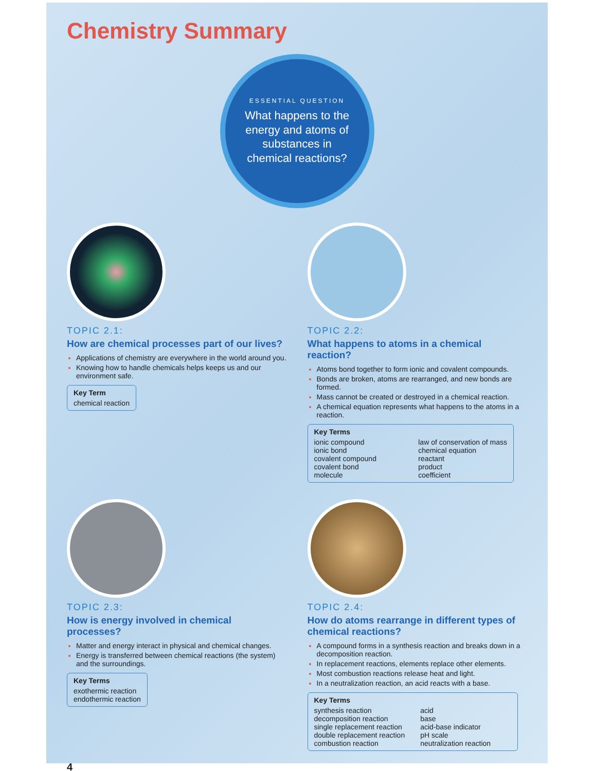Chemistry Summary
ESSENTIAL QUESTION
What happens to the energy and atoms of substances in chemical reactions?
TOPIC 2.1:
How are chemical processes part of our lives?
Applications of chemistry are everywhere in the world around you.
Knowing how to handle chemicals helps keeps us and our environment safe.
Key Term chemical reaction
TOPIC 2.2:
What happens to atoms in a chemical reaction?
Atoms bond together to form ionic and covalent compounds.
Bonds are broken, atoms are rearranged, and new bonds are formed.
Mass cannot be created or destroyed in a chemical reaction.
A chemical equation represents what happens to the atoms in a reaction.
Key Terms
ionic compound
ionic bond
covalent compound
covalent bond
molecule
law of conservation of mass
chemical equation
reactant
product
coefficient
TOPIC 2.3:
How is energy involved in chemical processes?
Matter and energy interact in physical and chemical changes.
Energy is transferred between chemical reactions (the system) and the surroundings.
Key Terms exothermic reaction
endothermic reaction
TOPIC 2.4:
How do atoms rearrange in different types of chemical reactions?
A compound forms in a synthesis reaction and breaks down in a decomposition reaction.
In replacement reactions, elements replace other elements.
Most combustion reactions release heat and light.
In a neutralization reaction, an acid reacts with a base.
Key Terms
synthesis reaction
decomposition reaction
single replacement reaction
double replacement reaction
combustion reaction
acid
base
acid-base indicator
pH scale
neutralization reaction
4